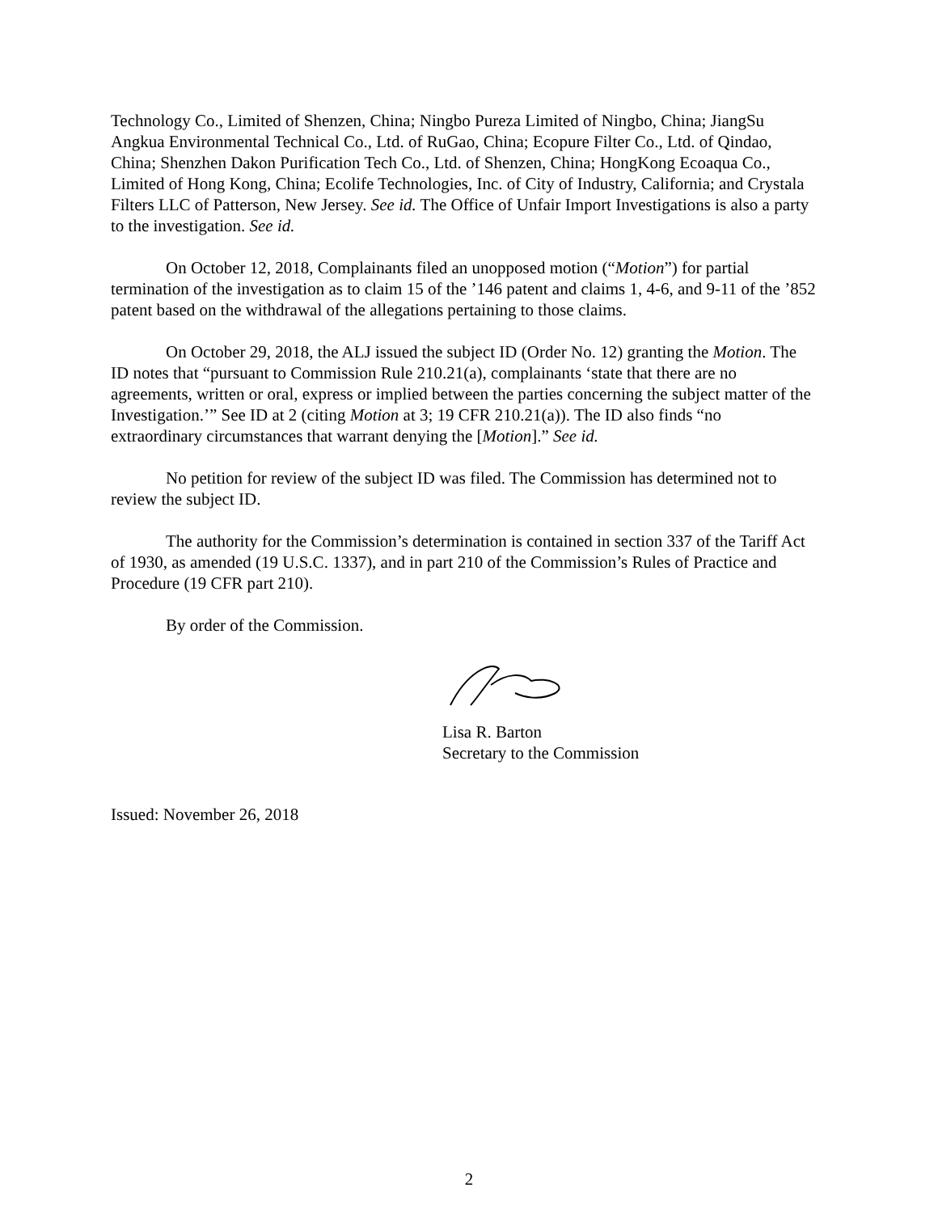Technology Co., Limited of Shenzen, China; Ningbo Pureza Limited of Ningbo, China; JiangSu Angkua Environmental Technical Co., Ltd. of RuGao, China; Ecopure Filter Co., Ltd. of Qindao, China; Shenzhen Dakon Purification Tech Co., Ltd. of Shenzen, China; HongKong Ecoaqua Co., Limited of Hong Kong, China; Ecolife Technologies, Inc. of City of Industry, California; and Crystala Filters LLC of Patterson, New Jersey. See id. The Office of Unfair Import Investigations is also a party to the investigation. See id.
On October 12, 2018, Complainants filed an unopposed motion (“Motion”) for partial termination of the investigation as to claim 15 of the ’146 patent and claims 1, 4-6, and 9-11 of the ’852 patent based on the withdrawal of the allegations pertaining to those claims.
On October 29, 2018, the ALJ issued the subject ID (Order No. 12) granting the Motion. The ID notes that “pursuant to Commission Rule 210.21(a), complainants ‘state that there are no agreements, written or oral, express or implied between the parties concerning the subject matter of the Investigation.’” See ID at 2 (citing Motion at 3; 19 CFR 210.21(a)). The ID also finds “no extraordinary circumstances that warrant denying the [Motion].” See id.
No petition for review of the subject ID was filed. The Commission has determined not to review the subject ID.
The authority for the Commission’s determination is contained in section 337 of the Tariff Act of 1930, as amended (19 U.S.C. 1337), and in part 210 of the Commission’s Rules of Practice and Procedure (19 CFR part 210).
By order of the Commission.
Lisa R. Barton
Secretary to the Commission
Issued: November 26, 2018
2